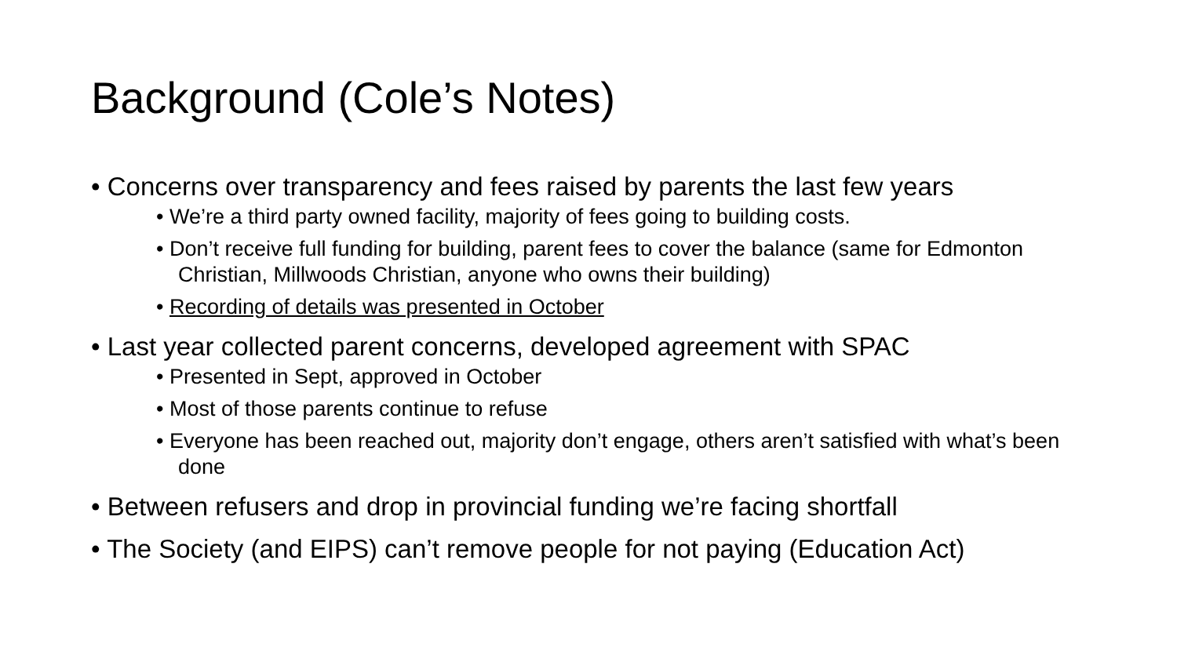Background (Cole’s Notes)
• Concerns over transparency and fees raised by parents the last few years
• We’re a third party owned facility, majority of fees going to building costs.
• Don’t receive full funding for building, parent fees to cover the balance (same for Edmonton Christian, Millwoods Christian, anyone who owns their building)
• Recording of details was presented in October
• Last year collected parent concerns, developed agreement with SPAC
• Presented in Sept, approved in October
• Most of those parents continue to refuse
• Everyone has been reached out, majority don’t engage, others aren’t satisfied with what’s been done
• Between refusers and drop in provincial funding we’re facing shortfall
• The Society (and EIPS) can’t remove people for not paying (Education Act)